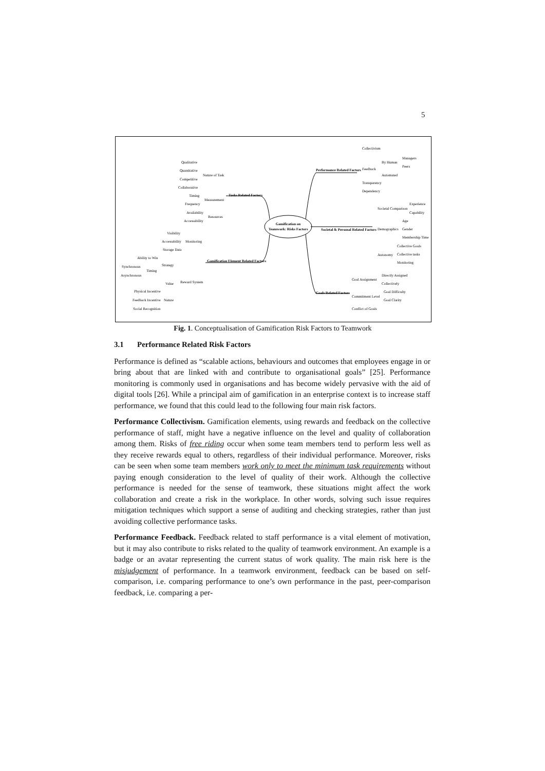5
Gamification on
Teamwork: Risks Factors
Performance Related Factors
Collectivism
Feedback
By Human
Managers
Peers
Automated
Transparency
Dependency
Societal & Personal Related Factors
Societal Comparison
Experience
Capability
Demographics
Age
Gender
Membership Time
Autonomy
Collective Goals
Collective tasks
Monitoring
Goals Related Factors
Goal Assignment
Directly Assigned
Collectively
Commitment Level
Goal Difficulty
Goal Clarity
Conflict of Goals
Tasks Related Factors
Qualitative
Quantitative
Nature of Task
Competitive
Collaborative
Timing
Measurement
Frequency
Availability
Resources
Accessability
Gamification Element Related Factors
Visibility
Accessability
Monitoring
Storage Data
Ability to Win
Strategy
Synchronous
Timing
Asynchronous
Value
Reward System
Physical Incentive
Feedback Incentive
Nature
Social Recognition
Fig. 1. Conceptualisation of Gamification Risk Factors to Teamwork
3.1 Performance Related Risk Factors
Performance is defined as “scalable actions, behaviours and outcomes that employees engage in or bring about that are linked with and contribute to organisational goals” [25]. Performance monitoring is commonly used in organisations and has become widely pervasive with the aid of digital tools [26]. While a principal aim of gamification in an enterprise context is to increase staff performance, we found that this could lead to the following four main risk factors.
Performance Collectivism. Gamification elements, using rewards and feedback on the collective performance of staff, might have a negative influence on the level and quality of collaboration among them. Risks of free riding occur when some team members tend to perform less well as they receive rewards equal to others, regardless of their individual performance. Moreover, risks can be seen when some team members work only to meet the minimum task requirements without paying enough consideration to the level of quality of their work. Although the collective performance is needed for the sense of teamwork, these situations might affect the work collaboration and create a risk in the workplace. In other words, solving such issue requires mitigation techniques which support a sense of auditing and checking strategies, rather than just avoiding collective performance tasks.
Performance Feedback. Feedback related to staff performance is a vital element of motivation, but it may also contribute to risks related to the quality of teamwork environment. An example is a badge or an avatar representing the current status of work quality. The main risk here is the misjudgement of performance. In a teamwork environment, feedback can be based on self-comparison, i.e. comparing performance to one’s own performance in the past, peer-comparison feedback, i.e. comparing a per-